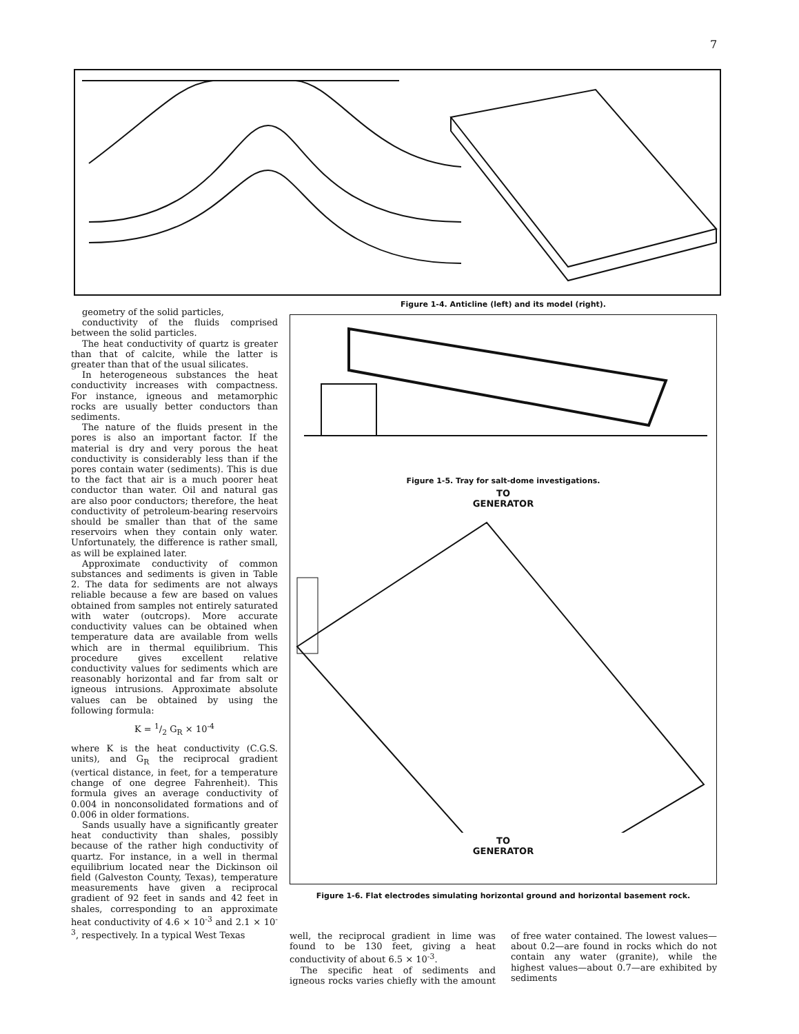7
geometry of the solid particles,
conductivity of the fluids comprised between the solid particles.
The heat conductivity of quartz is greater than that of calcite, while the latter is greater than that of the usual silicates.
In heterogeneous substances the heat conductivity increases with compactness. For instance, igneous and metamorphic rocks are usually better conductors than sediments.
The nature of the fluids present in the pores is also an important factor. If the material is dry and very porous the heat conductivity is considerably less than if the pores contain water (sediments). This is due to the fact that air is a much poorer heat conductor than water. Oil and natural gas are also poor conductors; therefore, the heat conductivity of petroleum-bearing reservoirs should be smaller than that of the same reservoirs when they contain only water. Unfortunately, the difference is rather small, as will be explained later.
Approximate conductivity of common substances and sediments is given in Table 2. The data for sediments are not always reliable because a few are based on values obtained from samples not entirely saturated with water (outcrops). More accurate conductivity values can be obtained when temperature data are available from wells which are in thermal equilibrium. This procedure gives excellent relative conductivity values for sediments which are reasonably horizontal and far from salt or igneous intrusions. Approximate absolute values can be obtained by using the following formula:
K = 1/2 G<sub>R</sub> × 10<sup>-4</sup>
where K is the heat conductivity (C.G.S. units), and G<sub>R</sub> the reciprocal gradient (vertical distance, in feet, for a temperature change of one degree Fahrenheit). This formula gives an average conductivity of 0.004 in nonconsolidated formations and of 0.006 in older formations.
Sands usually have a significantly greater heat conductivity than shales, possibly because of the rather high conductivity of quartz. For instance, in a well in thermal equilibrium located near the Dickinson oil field (Galveston County, Texas), temperature measurements have given a reciprocal gradient of 92 feet in sands and 42 feet in shales, corresponding to an approximate heat conductivity of 4.6 × 10<sup>-3</sup> and 2.1 × 10<sup>-3</sup>, respectively. In a typical West Texas
Figure 1-4. Anticline (left) and its model (right).
Figure 1-5. Tray for salt-dome investigations.
TO
GENERATOR
TO
GENERATOR
Figure 1-6. Flat electrodes simulating horizontal ground and horizontal basement rock.
well, the reciprocal gradient in lime was found to be 130 feet, giving a heat conductivity of about 6.5 × 10<sup>-3</sup>.
The specific heat of sediments and igneous rocks varies chiefly with the amount of free water contained. The lowest values—about 0.2—are found in rocks which do not contain any water (granite), while the highest values—about 0.7—are exhibited by sediments